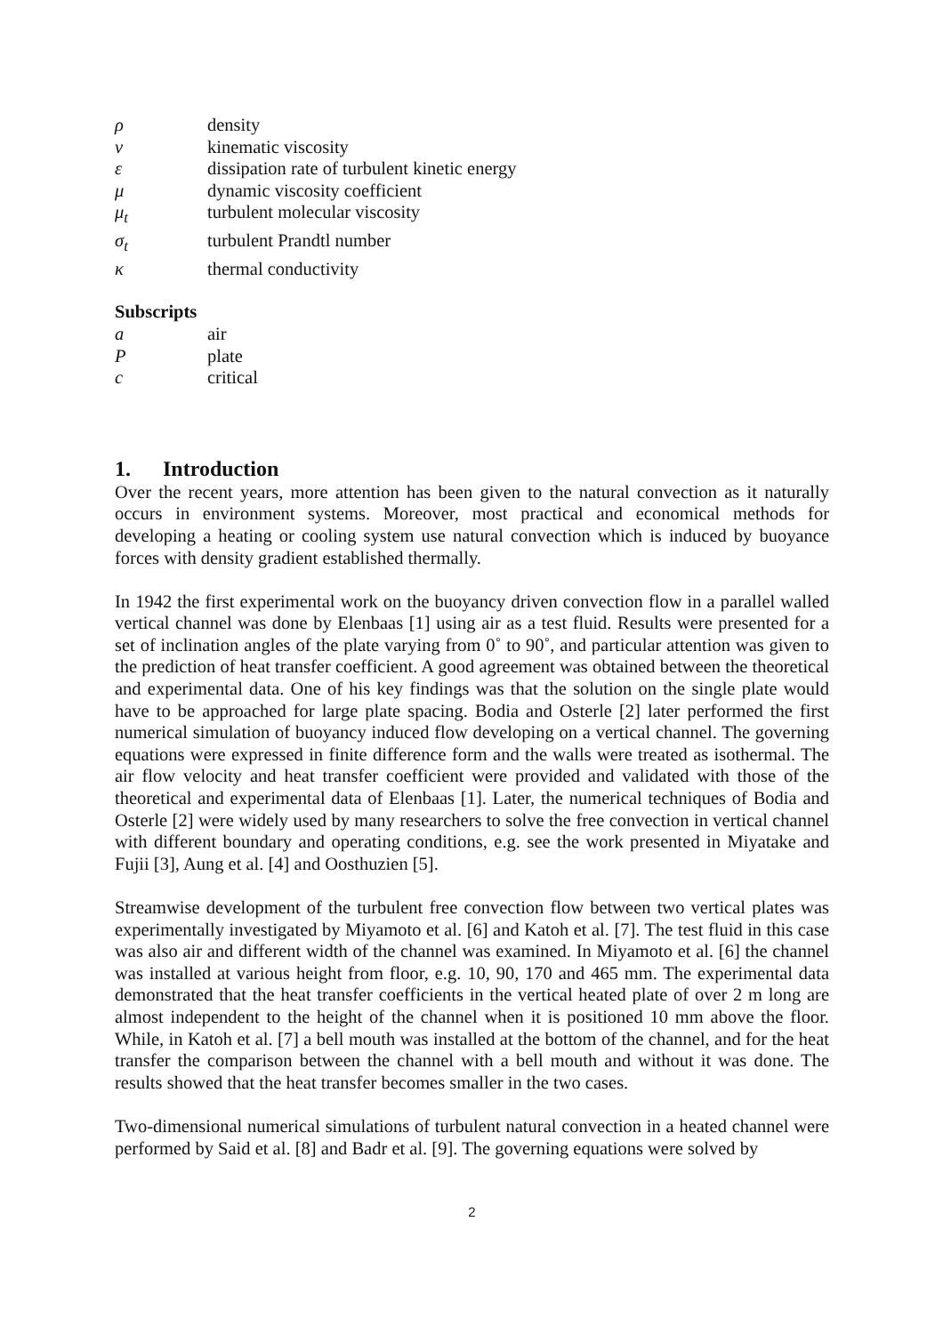ρ density
ν kinematic viscosity
ε dissipation rate of turbulent kinetic energy
μ dynamic viscosity coefficient
μ<sub>t</sub> turbulent molecular viscosity
σ<sub>t</sub> turbulent Prandtl number
κ thermal conductivity
Subscripts
a air
Pplate
c critical
1. Introduction
Over the recent years, more attention has been given to the natural convection as it naturally occurs in environment systems. Moreover, most practical and economical methods for developing a heating or cooling system use natural convection which is induced by buoyance forces with density gradient established thermally.
In 1942 the first experimental work on the buoyancy driven convection flow in a parallel walled vertical channel was done by Elenbaas [1] using air as a test fluid. Results were presented for a set of inclination angles of the plate varying from 0˚ to 90˚, and particular attention was given to the prediction of heat transfer coefficient. A good agreement was obtained between the theoretical and experimental data. One of his key findings was that the solution on the single plate would have to be approached for large plate spacing. Bodia and Osterle [2] later performed the first numerical simulation of buoyancy induced flow developing on a vertical channel. The governing equations were expressed in finite difference form and the walls were treated as isothermal. The air flow velocity and heat transfer coefficient were provided and validated with those of the theoretical and experimental data of Elenbaas [1]. Later, the numerical techniques of Bodia and Osterle [2] were widely used by many researchers to solve the free convection in vertical channel with different boundary and operating conditions, e.g. see the work presented in Miyatake and Fujii [3], Aung et al. [4] and Oosthuzien [5].
Streamwise development of the turbulent free convection flow between two vertical plates was experimentally investigated by Miyamoto et al. [6] and Katoh et al. [7]. The test fluid in this case was also air and different width of the channel was examined. In Miyamoto et al. [6] the channel was installed at various height from floor, e.g. 10, 90, 170 and 465 mm. The experimental data demonstrated that the heat transfer coefficients in the vertical heated plate of over 2 m long are almost independent to the height of the channel when it is positioned 10 mm above the floor. While, in Katoh et al. [7] a bell mouth was installed at the bottom of the channel, and for the heat transfer the comparison between the channel with a bell mouth and without it was done. The results showed that the heat transfer becomes smaller in the two cases.
Two-dimensional numerical simulations of turbulent natural convection in a heated channel were performed by Said et al. [8] and Badr et al. [9]. The governing equations were solved by
2